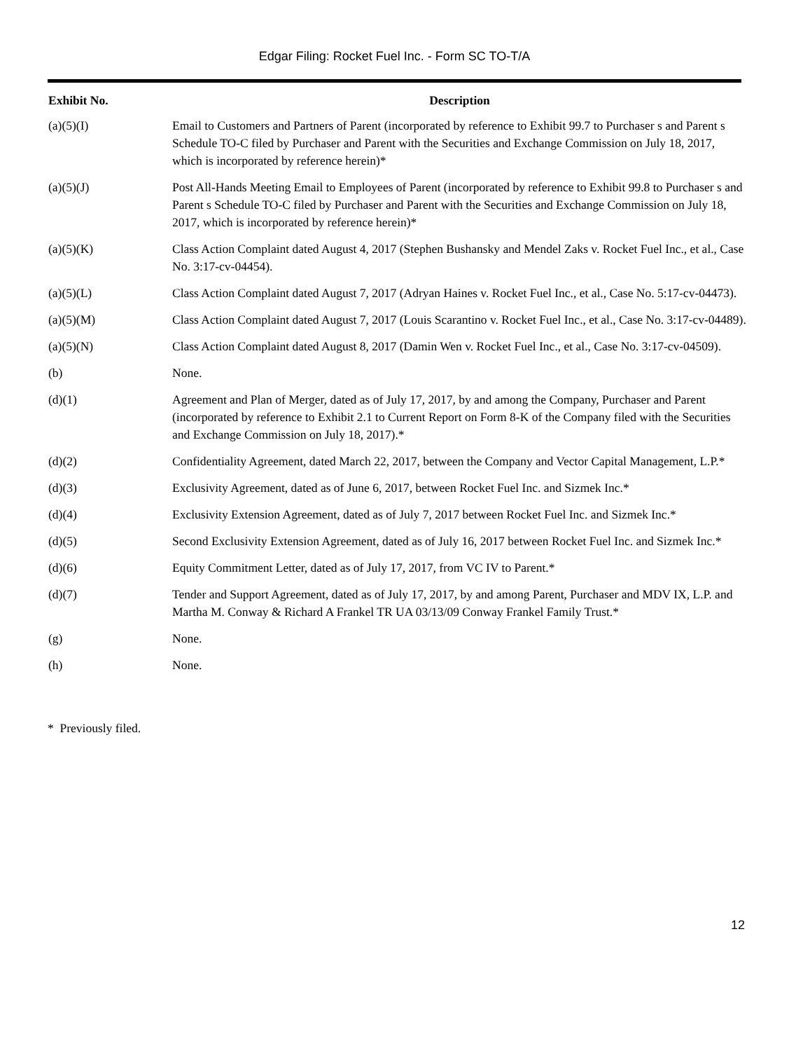Edgar Filing: Rocket Fuel Inc. - Form SC TO-T/A
| Exhibit No. | Description |
| --- | --- |
| (a)(5)(I) | Email to Customers and Partners of Parent (incorporated by reference to Exhibit 99.7 to Purchaser s and Parent s Schedule TO-C filed by Purchaser and Parent with the Securities and Exchange Commission on July 18, 2017, which is incorporated by reference herein)* |
| (a)(5)(J) | Post All-Hands Meeting Email to Employees of Parent (incorporated by reference to Exhibit 99.8 to Purchaser s and Parent s Schedule TO-C filed by Purchaser and Parent with the Securities and Exchange Commission on July 18, 2017, which is incorporated by reference herein)* |
| (a)(5)(K) | Class Action Complaint dated August 4, 2017 (Stephen Bushansky and Mendel Zaks v. Rocket Fuel Inc., et al., Case No. 3:17-cv-04454). |
| (a)(5)(L) | Class Action Complaint dated August 7, 2017 (Adryan Haines v. Rocket Fuel Inc., et al., Case No. 5:17-cv-04473). |
| (a)(5)(M) | Class Action Complaint dated August 7, 2017 (Louis Scarantino v. Rocket Fuel Inc., et al., Case No. 3:17-cv-04489). |
| (a)(5)(N) | Class Action Complaint dated August 8, 2017 (Damin Wen v. Rocket Fuel Inc., et al., Case No. 3:17-cv-04509). |
| (b) | None. |
| (d)(1) | Agreement and Plan of Merger, dated as of July 17, 2017, by and among the Company, Purchaser and Parent (incorporated by reference to Exhibit 2.1 to Current Report on Form 8-K of the Company filed with the Securities and Exchange Commission on July 18, 2017).* |
| (d)(2) | Confidentiality Agreement, dated March 22, 2017, between the Company and Vector Capital Management, L.P.* |
| (d)(3) | Exclusivity Agreement, dated as of June 6, 2017, between Rocket Fuel Inc. and Sizmek Inc.* |
| (d)(4) | Exclusivity Extension Agreement, dated as of July 7, 2017 between Rocket Fuel Inc. and Sizmek Inc.* |
| (d)(5) | Second Exclusivity Extension Agreement, dated as of July 16, 2017 between Rocket Fuel Inc. and Sizmek Inc.* |
| (d)(6) | Equity Commitment Letter, dated as of July 17, 2017, from VC IV to Parent.* |
| (d)(7) | Tender and Support Agreement, dated as of July 17, 2017, by and among Parent, Purchaser and MDV IX, L.P. and Martha M. Conway & Richard A Frankel TR UA 03/13/09 Conway Frankel Family Trust.* |
| (g) | None. |
| (h) | None. |
* Previously filed.
12